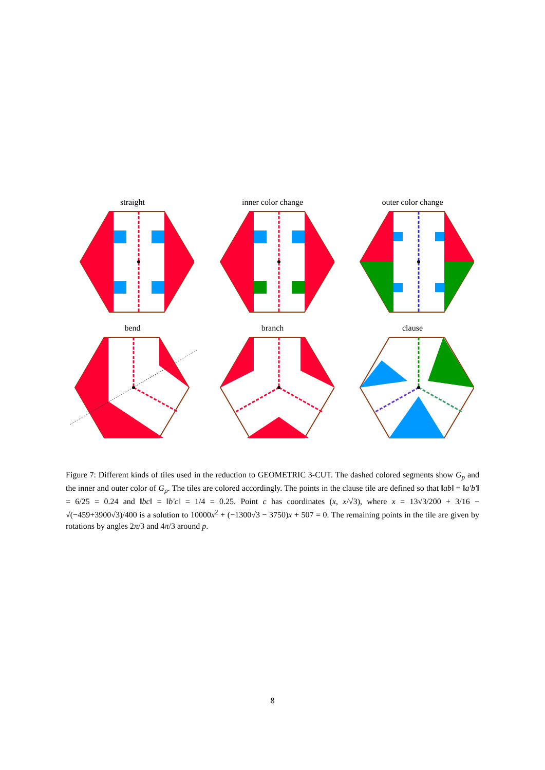straight inner color change outer color change
bend branch clause
Figure 7: Different kinds of tiles used in the reduction to GEOMETRIC 3-CUT. The dashed colored segments show G<sub>p</sub> and the inner and outer color of G<sub>p</sub>. The tiles are colored accordingly. The points in the clause tile are defined so that ‖ab‖ = ‖a′b′‖ = 6/25 = 0.24 and ‖bc‖ = ‖b′c‖ = 1/4 = 0.25. Point c has coordinates (x, x/√3), where x = 13√3/200 + 3/16 − √(−459+3900√3)/400 is a solution to 10000x<sup>2</sup> + (−1300√3 − 3750)x + 507 = 0. The remaining points in the tile are given by rotations by angles 2π/3 and 4π/3 around p.
8